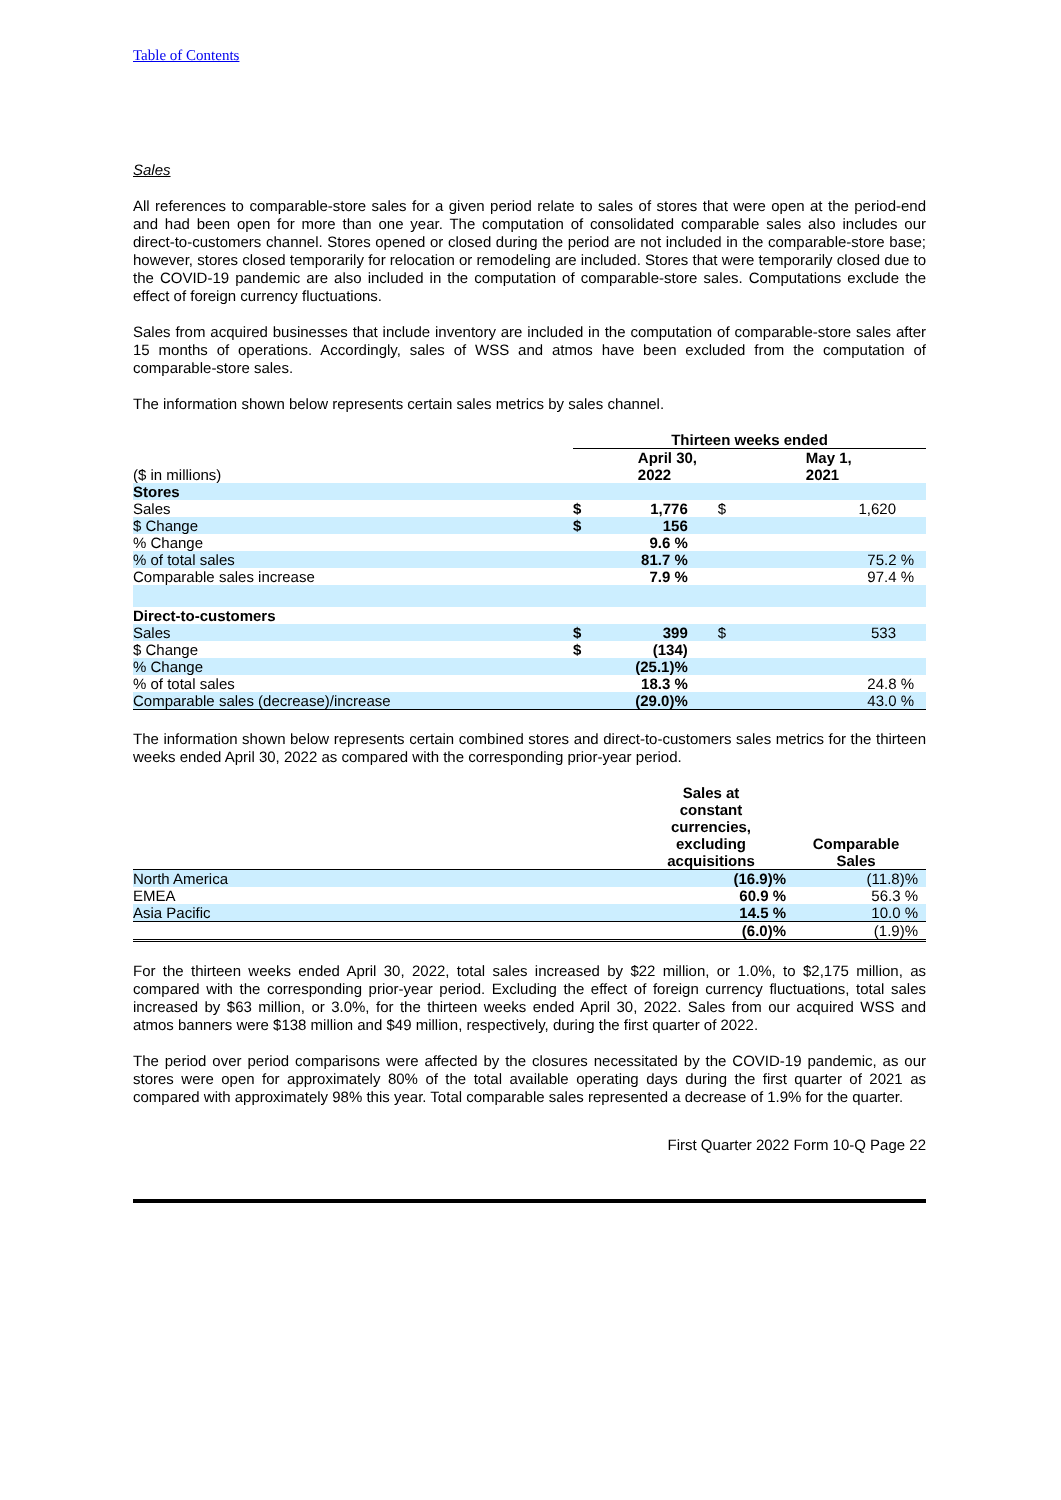Table of Contents
Sales
All references to comparable-store sales for a given period relate to sales of stores that were open at the period-end and had been open for more than one year. The computation of consolidated comparable sales also includes our direct-to-customers channel. Stores opened or closed during the period are not included in the comparable-store base; however, stores closed temporarily for relocation or remodeling are included. Stores that were temporarily closed due to the COVID-19 pandemic are also included in the computation of comparable-store sales. Computations exclude the effect of foreign currency fluctuations.
Sales from acquired businesses that include inventory are included in the computation of comparable-store sales after 15 months of operations. Accordingly, sales of WSS and atmos have been excluded from the computation of comparable-store sales.
The information shown below represents certain sales metrics by sales channel.
| | Thirteen weeks ended | | | |
| ($ in millions) | | April 30, 2022 | | May 1, 2021 |
| Stores | | | | |
| Sales | $ | 1,776 | $ | 1,620 |
| $ Change | $ | 156 | | |
| % Change | | 9.6 % | | |
| % of total sales | | 81.7 % | | 75.2 % |
| Comparable sales increase | | 7.9 % | | 97.4 % |
| Direct-to-customers | | | | |
| Sales | $ | 399 | $ | 533 |
| $ Change | $ | (134) | | |
| % Change | | (25.1)% | | |
| % of total sales | | 18.3 % | | 24.8 % |
| Comparable sales (decrease)/increase | | (29.0)% | | 43.0 % |
The information shown below represents certain combined stores and direct-to-customers sales metrics for the thirteen weeks ended April 30, 2022 as compared with the corresponding prior-year period.
| | Sales at constant currencies, excluding acquisitions | Comparable Sales |
| North America | (16.9)% | (11.8)% |
| EMEA | 60.9 % | 56.3 % |
| Asia Pacific | 14.5 % | 10.0 % |
| | (6.0)% | (1.9)% |
For the thirteen weeks ended April 30, 2022, total sales increased by $22 million, or 1.0%, to $2,175 million, as compared with the corresponding prior-year period. Excluding the effect of foreign currency fluctuations, total sales increased by $63 million, or 3.0%, for the thirteen weeks ended April 30, 2022. Sales from our acquired WSS and atmos banners were $138 million and $49 million, respectively, during the first quarter of 2022.
The period over period comparisons were affected by the closures necessitated by the COVID-19 pandemic, as our stores were open for approximately 80% of the total available operating days during the first quarter of 2021 as compared with approximately 98% this year. Total comparable sales represented a decrease of 1.9% for the quarter.
First Quarter 2022 Form 10-Q Page 22